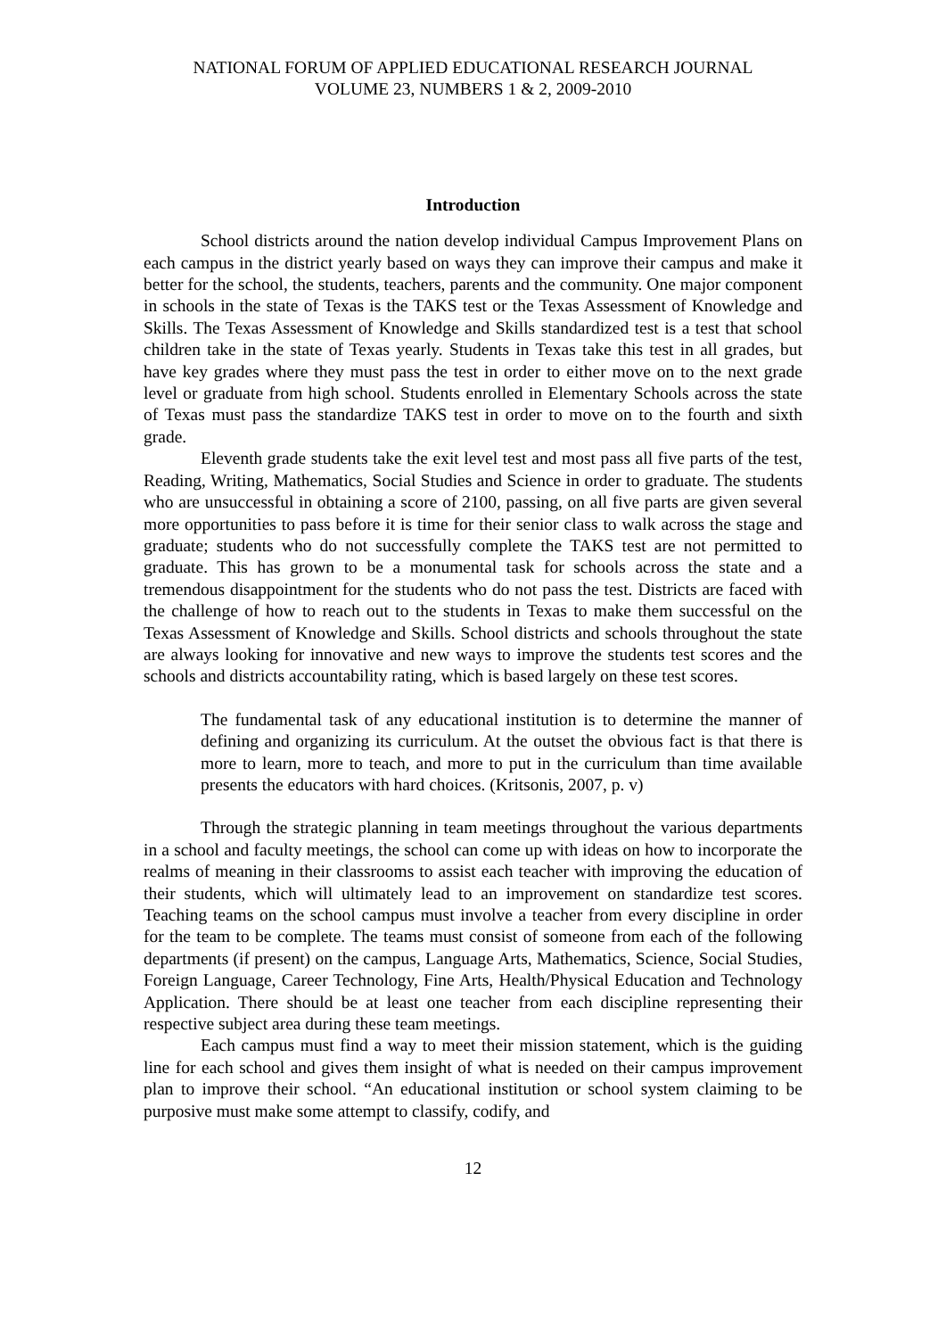NATIONAL FORUM OF APPLIED EDUCATIONAL RESEARCH JOURNAL
VOLUME 23, NUMBERS 1 & 2, 2009-2010
Introduction
School districts around the nation develop individual Campus Improvement Plans on each campus in the district yearly based on ways they can improve their campus and make it better for the school, the students, teachers, parents and the community. One major component in schools in the state of Texas is the TAKS test or the Texas Assessment of Knowledge and Skills. The Texas Assessment of Knowledge and Skills standardized test is a test that school children take in the state of Texas yearly. Students in Texas take this test in all grades, but have key grades where they must pass the test in order to either move on to the next grade level or graduate from high school. Students enrolled in Elementary Schools across the state of Texas must pass the standardize TAKS test in order to move on to the fourth and sixth grade.
Eleventh grade students take the exit level test and most pass all five parts of the test, Reading, Writing, Mathematics, Social Studies and Science in order to graduate. The students who are unsuccessful in obtaining a score of 2100, passing, on all five parts are given several more opportunities to pass before it is time for their senior class to walk across the stage and graduate; students who do not successfully complete the TAKS test are not permitted to graduate. This has grown to be a monumental task for schools across the state and a tremendous disappointment for the students who do not pass the test. Districts are faced with the challenge of how to reach out to the students in Texas to make them successful on the Texas Assessment of Knowledge and Skills. School districts and schools throughout the state are always looking for innovative and new ways to improve the students test scores and the schools and districts accountability rating, which is based largely on these test scores.
The fundamental task of any educational institution is to determine the manner of defining and organizing its curriculum. At the outset the obvious fact is that there is more to learn, more to teach, and more to put in the curriculum than time available presents the educators with hard choices. (Kritsonis, 2007, p. v)
Through the strategic planning in team meetings throughout the various departments in a school and faculty meetings, the school can come up with ideas on how to incorporate the realms of meaning in their classrooms to assist each teacher with improving the education of their students, which will ultimately lead to an improvement on standardize test scores. Teaching teams on the school campus must involve a teacher from every discipline in order for the team to be complete. The teams must consist of someone from each of the following departments (if present) on the campus, Language Arts, Mathematics, Science, Social Studies, Foreign Language, Career Technology, Fine Arts, Health/Physical Education and Technology Application. There should be at least one teacher from each discipline representing their respective subject area during these team meetings.
Each campus must find a way to meet their mission statement, which is the guiding line for each school and gives them insight of what is needed on their campus improvement plan to improve their school. “An educational institution or school system claiming to be purposive must make some attempt to classify, codify, and
12